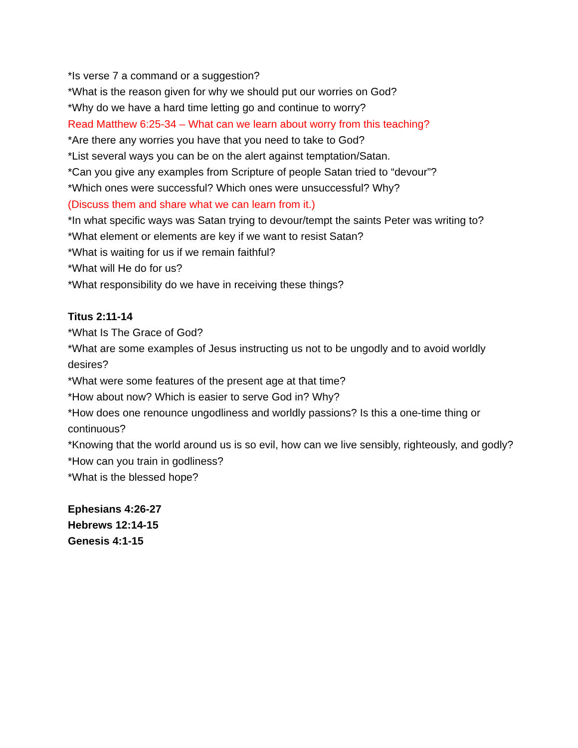*Is verse 7 a command or a suggestion?
*What is the reason given for why we should put our worries on God?
*Why do we have a hard time letting go and continue to worry?
Read Matthew 6:25-34 – What can we learn about worry from this teaching?
*Are there any worries you have that you need to take to God?
*List several ways you can be on the alert against temptation/Satan.
*Can you give any examples from Scripture of people Satan tried to “devour”?
*Which ones were successful? Which ones were unsuccessful? Why?
(Discuss them and share what we can learn from it.)
*In what specific ways was Satan trying to devour/tempt the saints Peter was writing to?
*What element or elements are key if we want to resist Satan?
*What is waiting for us if we remain faithful?
*What will He do for us?
*What responsibility do we have in receiving these things?
Titus 2:11-14
*What Is The Grace of God?
*What are some examples of Jesus instructing us not to be ungodly and to avoid worldly desires?
*What were some features of the present age at that time?
*How about now? Which is easier to serve God in? Why?
*How does one renounce ungodliness and worldly passions? Is this a one-time thing or continuous?
*Knowing that the world around us is so evil, how can we live sensibly, righteously, and godly?
*How can you train in godliness?
*What is the blessed hope?
Ephesians 4:26-27
Hebrews 12:14-15
Genesis 4:1-15